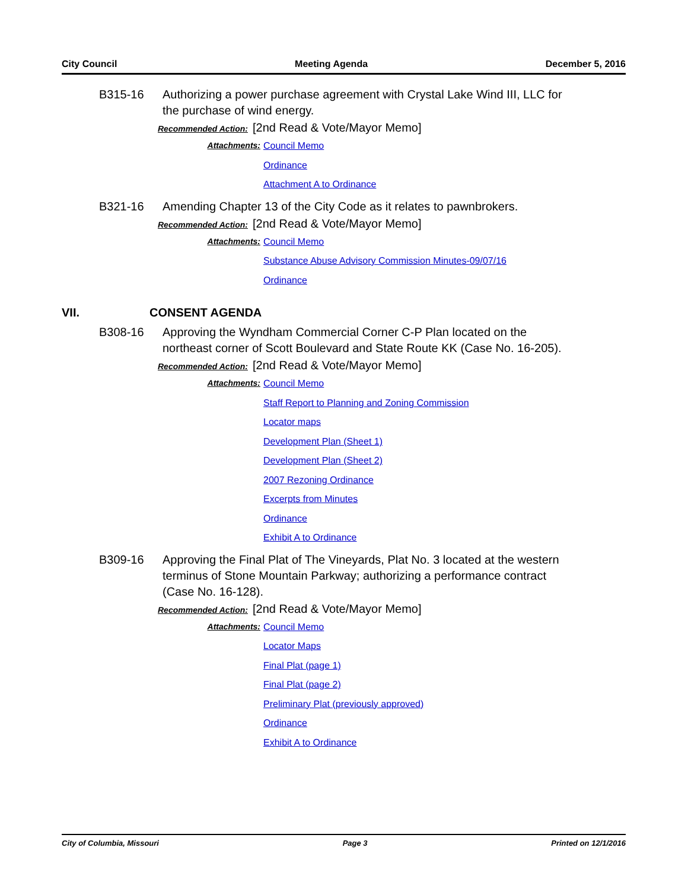City Council Meeting Agenda December 5, 2016
B315-16 Authorizing a power purchase agreement with Crystal Lake Wind III, LLC for the purchase of wind energy.
Recommended Action: [2nd Read & Vote/Mayor Memo]
Attachments: Council Memo
Ordinance
Attachment A to Ordinance
B321-16 Amending Chapter 13 of the City Code as it relates to pawnbrokers.
Recommended Action: [2nd Read & Vote/Mayor Memo]
Attachments: Council Memo
Substance Abuse Advisory Commission Minutes-09/07/16
Ordinance
VII. CONSENT AGENDA
B308-16 Approving the Wyndham Commercial Corner C-P Plan located on the northeast corner of Scott Boulevard and State Route KK (Case No. 16-205).
Recommended Action: [2nd Read & Vote/Mayor Memo]
Attachments: Council Memo
Staff Report to Planning and Zoning Commission
Locator maps
Development Plan (Sheet 1)
Development Plan (Sheet 2)
2007 Rezoning Ordinance
Excerpts from Minutes
Ordinance
Exhibit A to Ordinance
B309-16 Approving the Final Plat of The Vineyards, Plat No. 3 located at the western terminus of Stone Mountain Parkway; authorizing a performance contract (Case No. 16-128).
Recommended Action: [2nd Read & Vote/Mayor Memo]
Attachments: Council Memo
Locator Maps
Final Plat (page 1)
Final Plat (page 2)
Preliminary Plat (previously approved)
Ordinance
Exhibit A to Ordinance
City of Columbia, Missouri Page 3 Printed on 12/1/2016